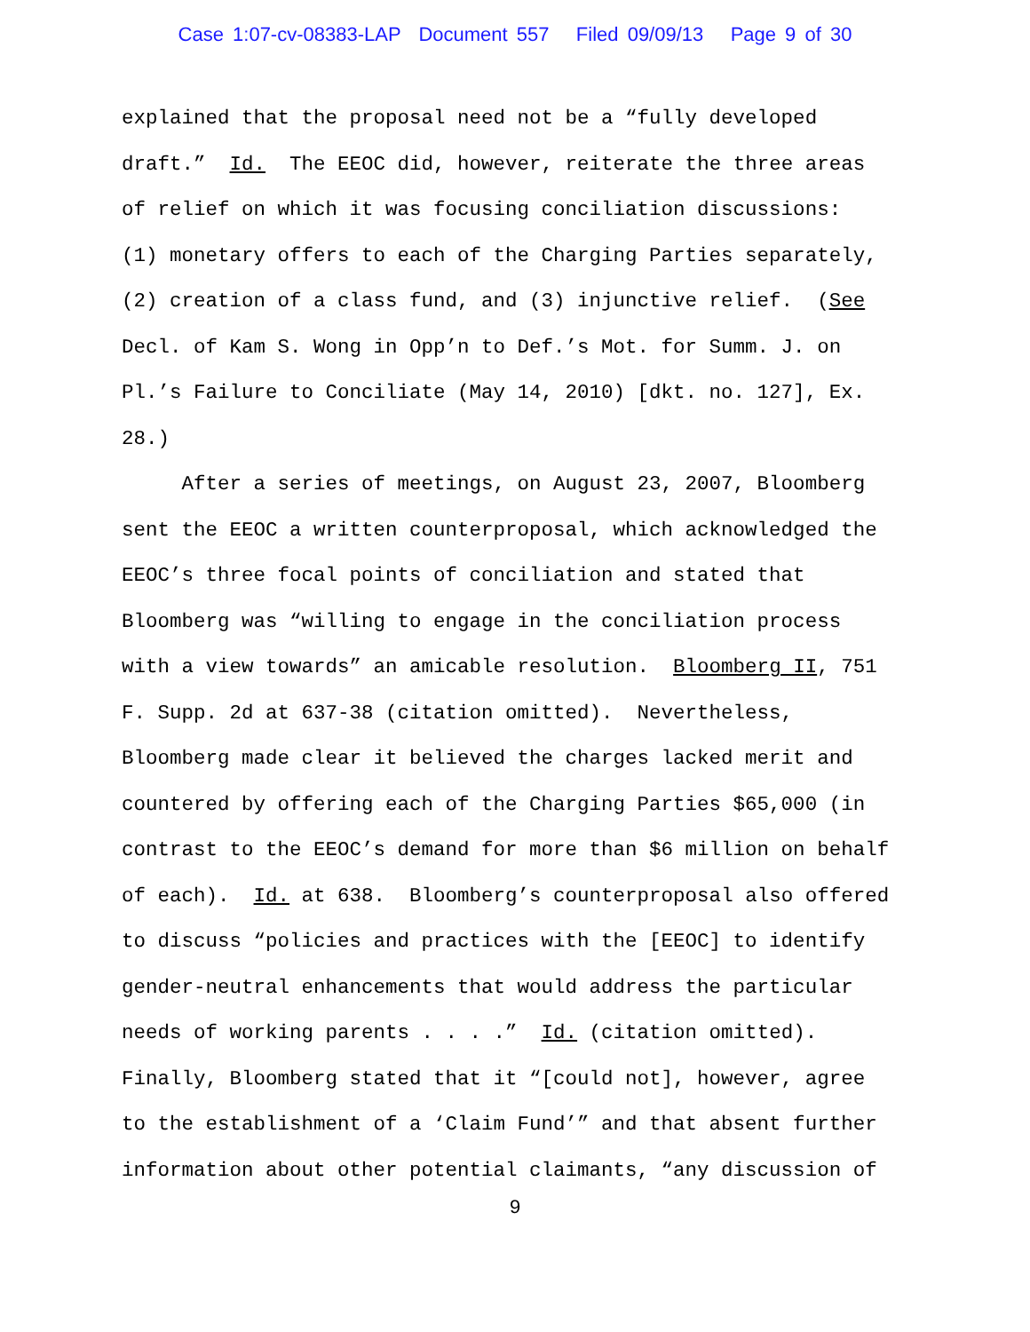Case 1:07-cv-08383-LAP Document 557 Filed 09/09/13 Page 9 of 30
explained that the proposal need not be a “fully developed draft.” Id. The EEOC did, however, reiterate the three areas of relief on which it was focusing conciliation discussions: (1) monetary offers to each of the Charging Parties separately, (2) creation of a class fund, and (3) injunctive relief. (See Decl. of Kam S. Wong in Opp’n to Def.’s Mot. for Summ. J. on Pl.’s Failure to Conciliate (May 14, 2010) [dkt. no. 127], Ex. 28.) After a series of meetings, on August 23, 2007, Bloomberg sent the EEOC a written counterproposal, which acknowledged the EEOC’s three focal points of conciliation and stated that Bloomberg was “willing to engage in the conciliation process with a view towards” an amicable resolution. Bloomberg II, 751 F. Supp. 2d at 637-38 (citation omitted). Nevertheless, Bloomberg made clear it believed the charges lacked merit and countered by offering each of the Charging Parties $65,000 (in contrast to the EEOC’s demand for more than $6 million on behalf of each). Id. at 638. Bloomberg’s counterproposal also offered to discuss “policies and practices with the [EEOC] to identify gender-neutral enhancements that would address the particular needs of working parents . . . .” Id. (citation omitted). Finally, Bloomberg stated that it “[could not], however, agree to the establishment of a ‘Claim Fund’” and that absent further information about other potential claimants, “any discussion of
9